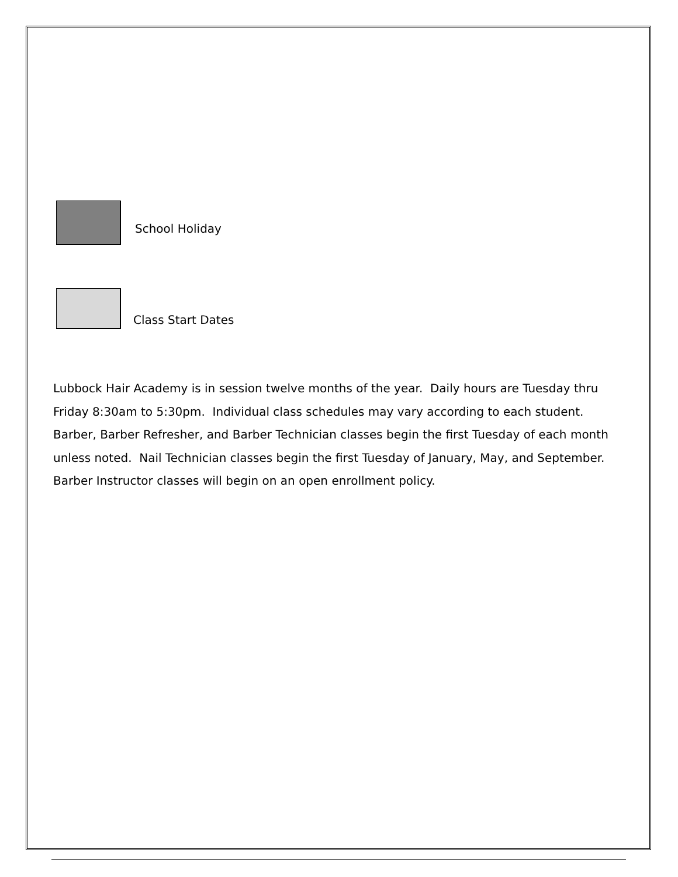School Holiday
Class Start Dates
Lubbock Hair Academy is in session twelve months of the year. Daily hours are Tuesday thru Friday 8:30am to 5:30pm. Individual class schedules may vary according to each student. Barber, Barber Refresher, and Barber Technician classes begin the first Tuesday of each month unless noted. Nail Technician classes begin the first Tuesday of January, May, and September. Barber Instructor classes will begin on an open enrollment policy.